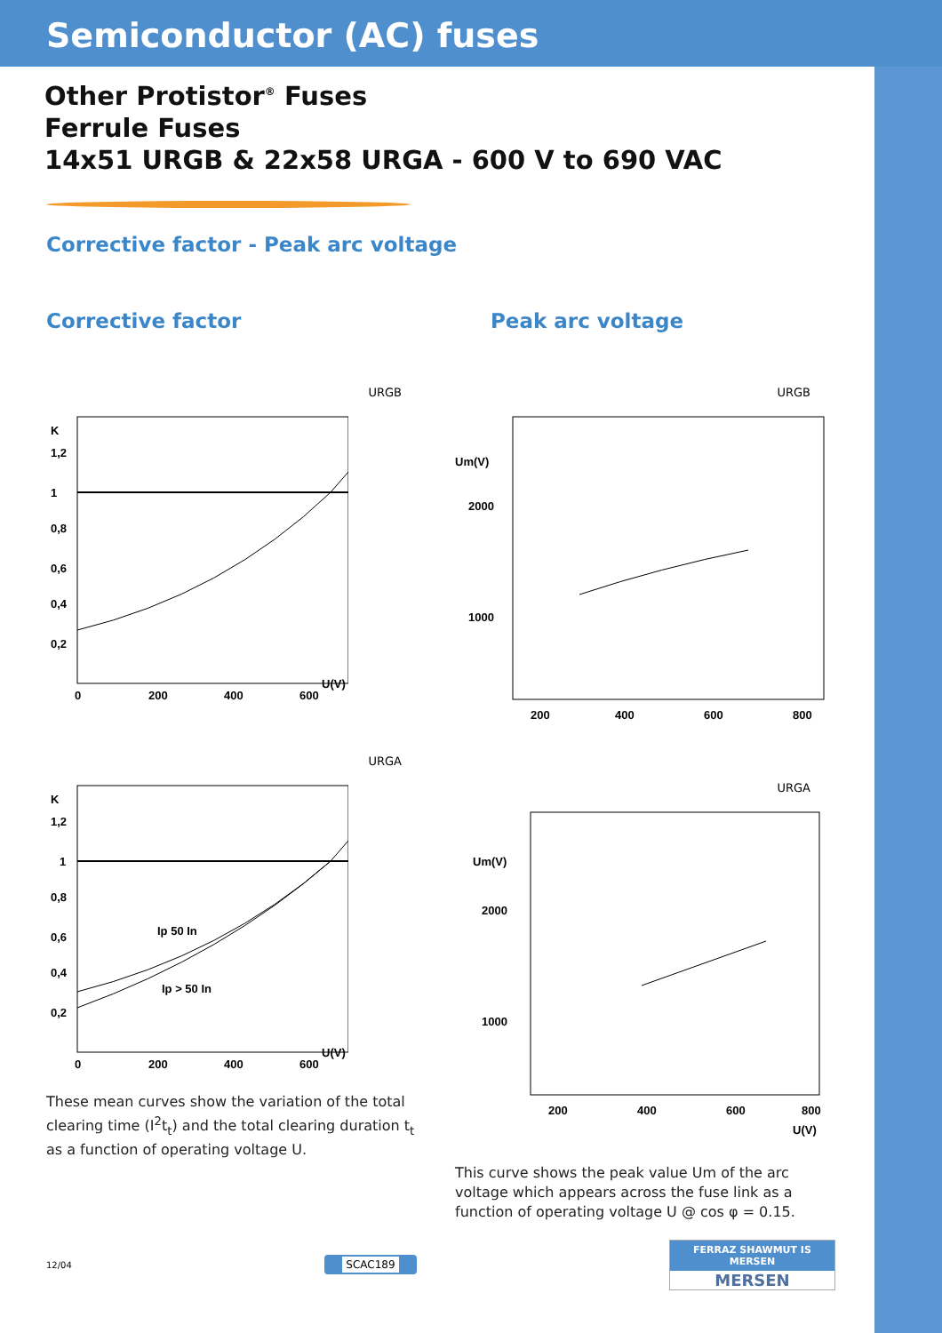Semiconductor (AC) fuses
Other Protistor<sup>®</sup> Fuses
Ferrule Fuses
14x51 URGB & 22x58 URGA - 600 V to 690 VAC
Corrective factor - Peak arc voltage
Corrective factor
URGB
K
1,2
1
0,8
0,6
0,4
0,2
0
200
400
600
U(V)
URGA
K
1,2
1
0,8
0,6
0,4
0,2
Ip 50 In
Ip > 50 In
0
200
400
600
U(V)
These mean curves show the variation of the total clearing time (I<sup>2</sup>t<sub>t</sub>) and the total clearing duration t<sub>t</sub> as a function of operating voltage U.
Peak arc voltage
URGB
Um(V)
2000
1000
200
400
600
800
URGA
Um(V)
2000
1000
200
400
600
800
U(V)
This curve shows the peak value Um of the arc voltage which appears across the fuse link as a function of operating voltage U @ cos φ = 0.15.
12/04 SCAC189
FERRAZ SHAWMUT IS MERSEN
MERSEN